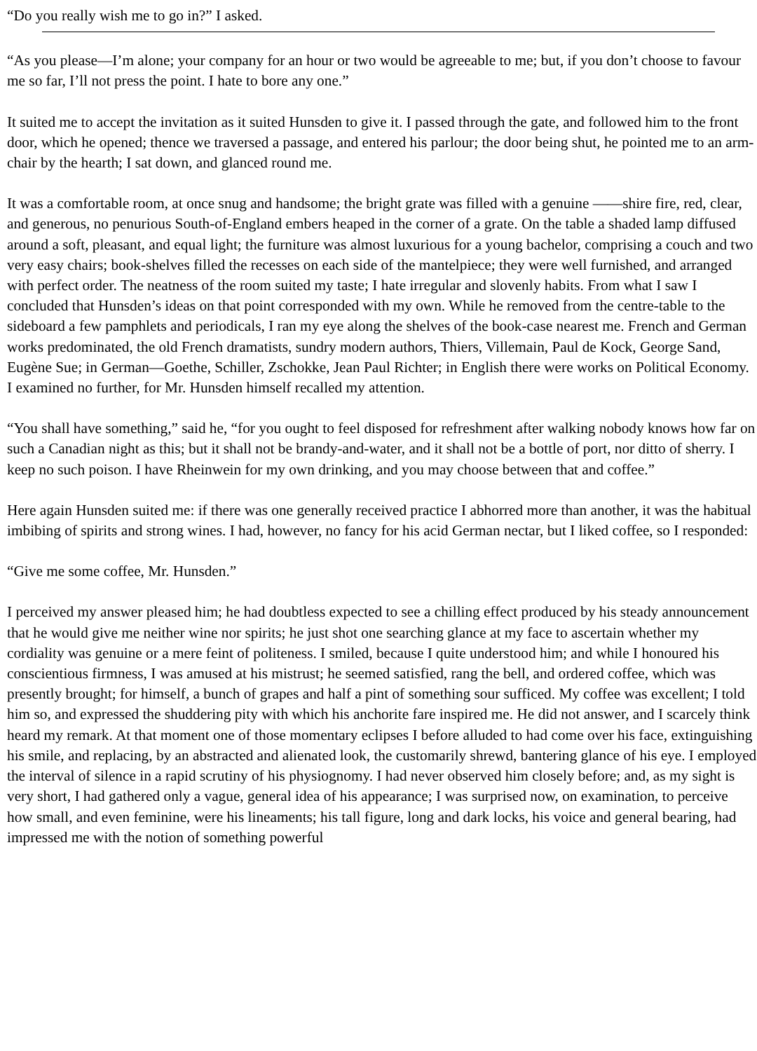“Do you really wish me to go in?” I asked.
“As you please—I’m alone; your company for an hour or two would be agreeable to me; but, if you don’t choose to favour me so far, I’ll not press the point. I hate to bore any one.”
It suited me to accept the invitation as it suited Hunsden to give it. I passed through the gate, and followed him to the front door, which he opened; thence we traversed a passage, and entered his parlour; the door being shut, he pointed me to an arm-chair by the hearth; I sat down, and glanced round me.
It was a comfortable room, at once snug and handsome; the bright grate was filled with a genuine ——shire fire, red, clear, and generous, no penurious South-of-England embers heaped in the corner of a grate. On the table a shaded lamp diffused around a soft, pleasant, and equal light; the furniture was almost luxurious for a young bachelor, comprising a couch and two very easy chairs; book-shelves filled the recesses on each side of the mantelpiece; they were well furnished, and arranged with perfect order. The neatness of the room suited my taste; I hate irregular and slovenly habits. From what I saw I concluded that Hunsden’s ideas on that point corresponded with my own. While he removed from the centre-table to the sideboard a few pamphlets and periodicals, I ran my eye along the shelves of the book-case nearest me. French and German works predominated, the old French dramatists, sundry modern authors, Thiers, Villemain, Paul de Kock, George Sand, Eugène Sue; in German—Goethe, Schiller, Zschokke, Jean Paul Richter; in English there were works on Political Economy. I examined no further, for Mr. Hunsden himself recalled my attention.
“You shall have something,” said he, “for you ought to feel disposed for refreshment after walking nobody knows how far on such a Canadian night as this; but it shall not be brandy-and-water, and it shall not be a bottle of port, nor ditto of sherry. I keep no such poison. I have Rheinwein for my own drinking, and you may choose between that and coffee.”
Here again Hunsden suited me: if there was one generally received practice I abhorred more than another, it was the habitual imbibing of spirits and strong wines. I had, however, no fancy for his acid German nectar, but I liked coffee, so I responded:
“Give me some coffee, Mr. Hunsden.”
I perceived my answer pleased him; he had doubtless expected to see a chilling effect produced by his steady announcement that he would give me neither wine nor spirits; he just shot one searching glance at my face to ascertain whether my cordiality was genuine or a mere feint of politeness. I smiled, because I quite understood him; and while I honoured his conscientious firmness, I was amused at his mistrust; he seemed satisfied, rang the bell, and ordered coffee, which was presently brought; for himself, a bunch of grapes and half a pint of something sour sufficed. My coffee was excellent; I told him so, and expressed the shuddering pity with which his anchorite fare inspired me. He did not answer, and I scarcely think heard my remark. At that moment one of those momentary eclipses I before alluded to had come over his face, extinguishing his smile, and replacing, by an abstracted and alienated look, the customarily shrewd, bantering glance of his eye. I employed the interval of silence in a rapid scrutiny of his physiognomy. I had never observed him closely before; and, as my sight is very short, I had gathered only a vague, general idea of his appearance; I was surprised now, on examination, to perceive how small, and even feminine, were his lineaments; his tall figure, long and dark locks, his voice and general bearing, had impressed me with the notion of something powerful